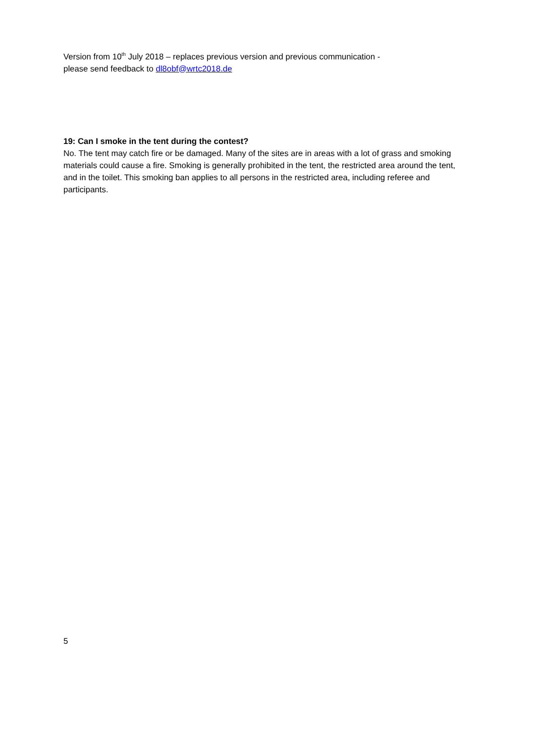Version from 10<sup>th</sup> July 2018 – replaces previous version and previous communication -
please send feedback to dl8obf@wrtc2018.de
19: Can I smoke in the tent during the contest?
No. The tent may catch fire or be damaged. Many of the sites are in areas with a lot of grass and smoking materials could cause a fire. Smoking is generally prohibited in the tent, the restricted area around the tent, and in the toilet. This smoking ban applies to all persons in the restricted area, including referee and participants.
5